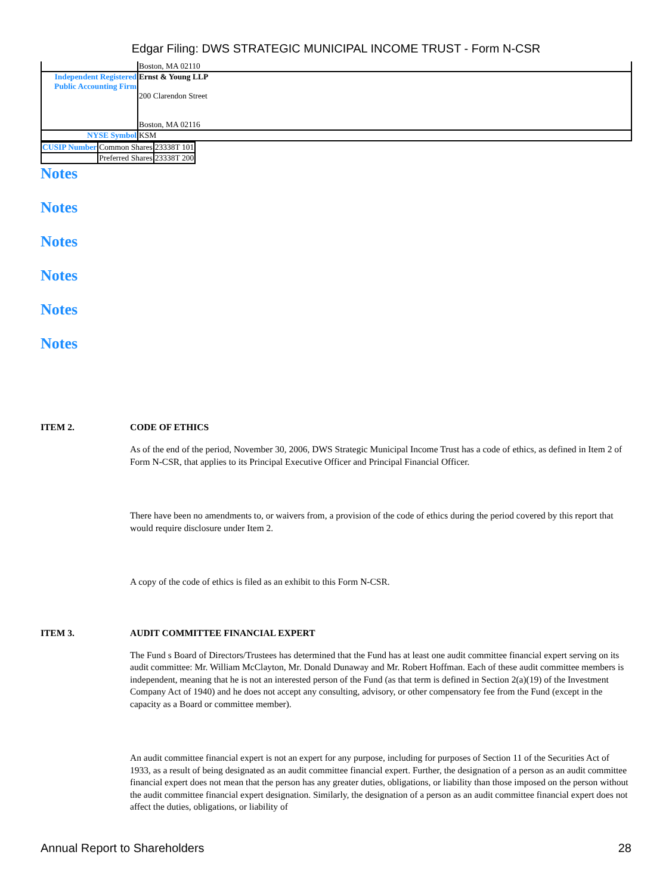Edgar Filing: DWS STRATEGIC MUNICIPAL INCOME TRUST - Form N-CSR
| | Boston, MA 02110 |
| Independent Registered Public Accounting Firm | Ernst & Young LLP 200 Clarendon Street Boston, MA 02116 |
| NYSE Symbol | KSM |
| CUSIP Number | Common Shares | 23338T 101 |
| | Preferred Shares | 23338T 200 |
Notes
Notes
Notes
Notes
Notes
Notes
ITEM 2. CODE OF ETHICS
As of the end of the period, November 30, 2006, DWS Strategic Municipal Income Trust has a code of ethics, as defined in Item 2 of Form N-CSR, that applies to its Principal Executive Officer and Principal Financial Officer.
There have been no amendments to, or waivers from, a provision of the code of ethics during the period covered by this report that would require disclosure under Item 2.
A copy of the code of ethics is filed as an exhibit to this Form N-CSR.
ITEM 3. AUDIT COMMITTEE FINANCIAL EXPERT
The Fund s Board of Directors/Trustees has determined that the Fund has at least one audit committee financial expert serving on its audit committee: Mr. William McClayton, Mr. Donald Dunaway and Mr. Robert Hoffman. Each of these audit committee members is independent, meaning that he is not an interested person of the Fund (as that term is defined in Section 2(a)(19) of the Investment Company Act of 1940) and he does not accept any consulting, advisory, or other compensatory fee from the Fund (except in the capacity as a Board or committee member).
An audit committee financial expert is not an expert for any purpose, including for purposes of Section 11 of the Securities Act of 1933, as a result of being designated as an audit committee financial expert. Further, the designation of a person as an audit committee financial expert does not mean that the person has any greater duties, obligations, or liability than those imposed on the person without the audit committee financial expert designation. Similarly, the designation of a person as an audit committee financial expert does not affect the duties, obligations, or liability of
Annual Report to Shareholders 28